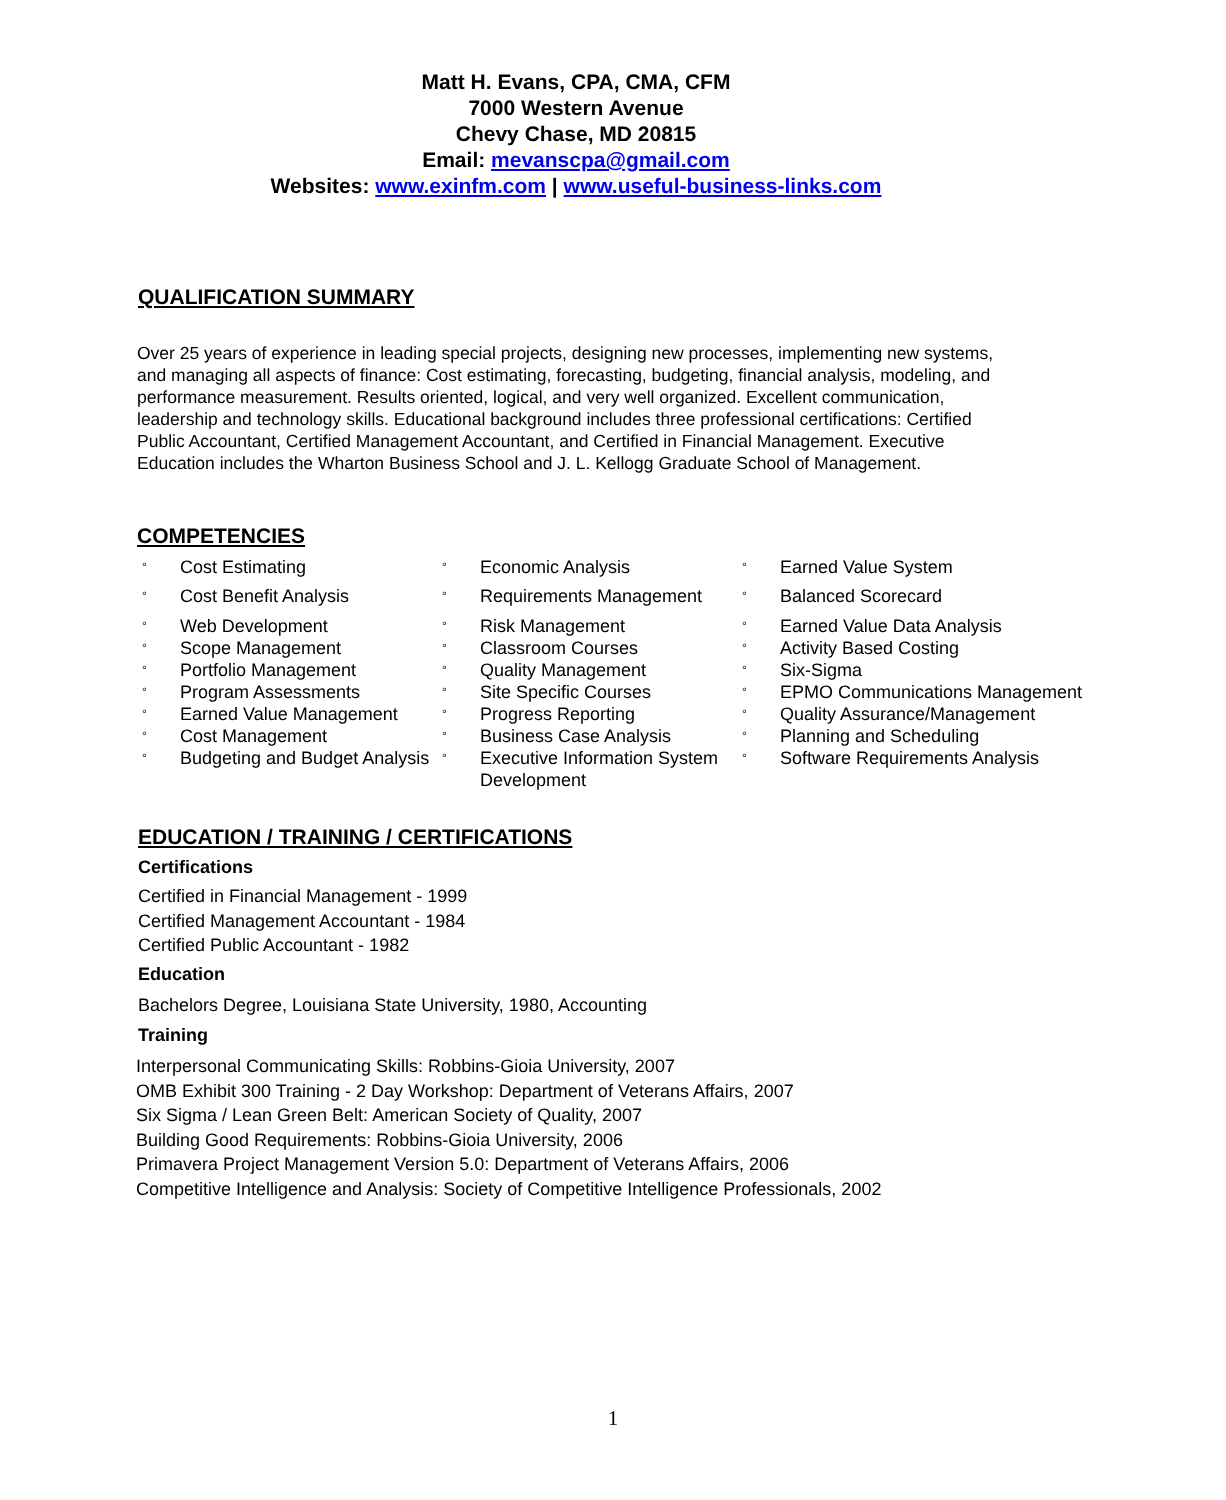Matt H. Evans, CPA, CMA, CFM
7000 Western Avenue
Chevy Chase, MD 20815
Email: mevanscpa@gmail.com
Websites: www.exinfm.com | www.useful-business-links.com
QUALIFICATION SUMMARY
Over 25 years of experience in leading special projects, designing new processes, implementing new systems, and managing all aspects of finance: Cost estimating, forecasting, budgeting, financial analysis, modeling, and performance measurement. Results oriented, logical, and very well organized. Excellent communication, leadership and technology skills. Educational background includes three professional certifications: Certified Public Accountant, Certified Management Accountant, and Certified in Financial Management. Executive Education includes the Wharton Business School and J. L. Kellogg Graduate School of Management.
COMPETENCIES
| ° | Cost Estimating | ° | Economic Analysis | ° | Earned Value System |
| ° | Cost Benefit Analysis | ° | Requirements Management | ° | Balanced Scorecard |
| ° | Web Development | ° | Risk Management | ° | Earned Value Data Analysis |
| ° | Scope Management | ° | Classroom Courses | ° | Activity Based Costing |
| ° | Portfolio Management | ° | Quality Management | ° | Six-Sigma |
| ° | Program Assessments | ° | Site Specific Courses | ° | EPMO Communications Management |
| ° | Earned Value Management | ° | Progress Reporting | ° | Quality Assurance/Management |
| ° | Cost Management | ° | Business Case Analysis | ° | Planning and Scheduling |
| ° | Budgeting and Budget Analysis | ° | Executive Information System Development | ° | Software Requirements Analysis |
EDUCATION / TRAINING / CERTIFICATIONS
Certifications
Certified in Financial Management - 1999
Certified Management Accountant - 1984
Certified Public Accountant - 1982
Education
Bachelors Degree, Louisiana State University, 1980, Accounting
Training
Interpersonal Communicating Skills: Robbins-Gioia University, 2007
OMB Exhibit 300 Training - 2 Day Workshop: Department of Veterans Affairs, 2007
Six Sigma / Lean Green Belt: American Society of Quality, 2007
Building Good Requirements: Robbins-Gioia University, 2006
Primavera Project Management Version 5.0: Department of Veterans Affairs, 2006
Competitive Intelligence and Analysis: Society of Competitive Intelligence Professionals, 2002
1